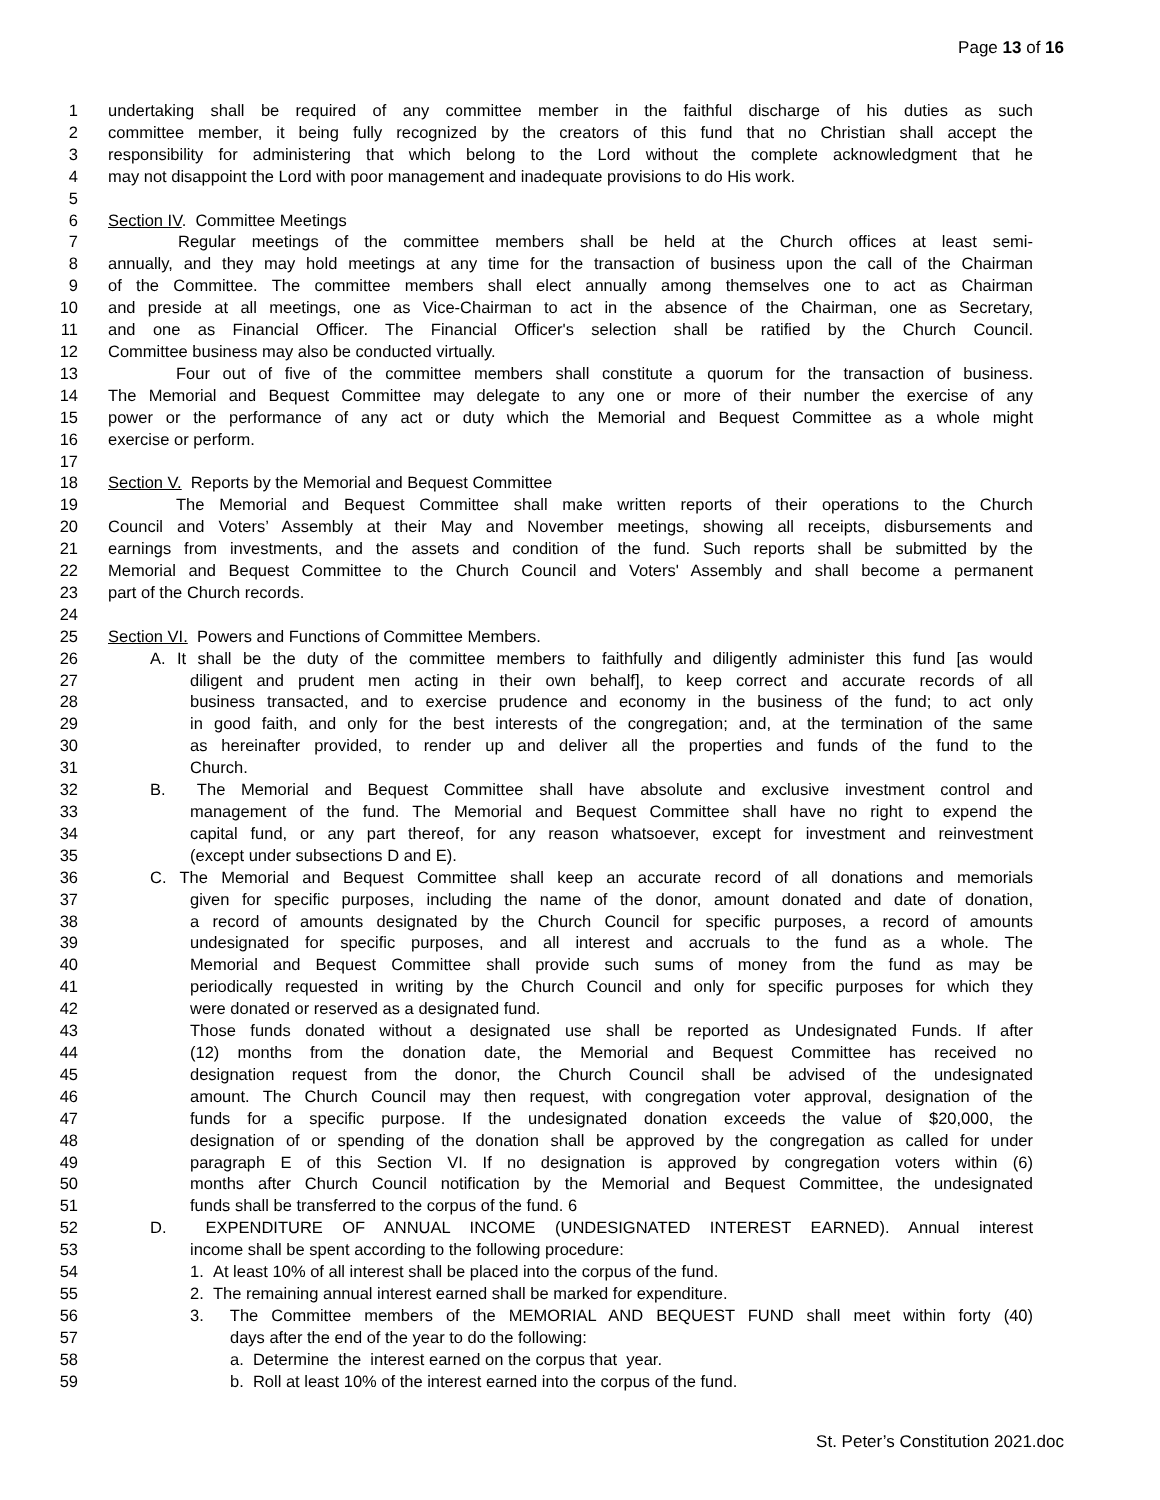Page 13 of 16
1 undertaking shall be required of any committee member in the faithful discharge of his duties as such
2 committee member, it being fully recognized by the creators of this fund that no Christian shall accept the
3 responsibility for administering that which belong to the Lord without the complete acknowledgment that he
4 may not disappoint the Lord with poor management and inadequate provisions to do His work.
5
6 Section IV. Committee Meetings
7 Regular meetings of the committee members shall be held at the Church offices at least semi-
8 annually, and they may hold meetings at any time for the transaction of business upon the call of the Chairman
9 of the Committee. The committee members shall elect annually among themselves one to act as Chairman
10 and preside at all meetings, one as Vice-Chairman to act in the absence of the Chairman, one as Secretary,
11 and one as Financial Officer. The Financial Officer's selection shall be ratified by the Church Council.
12 Committee business may also be conducted virtually.
13 Four out of five of the committee members shall constitute a quorum for the transaction of business.
14 The Memorial and Bequest Committee may delegate to any one or more of their number the exercise of any
15 power or the performance of any act or duty which the Memorial and Bequest Committee as a whole might
16 exercise or perform.
17
18 Section V. Reports by the Memorial and Bequest Committee
19 The Memorial and Bequest Committee shall make written reports of their operations to the Church
20 Council and Voters’ Assembly at their May and November meetings, showing all receipts, disbursements and
21 earnings from investments, and the assets and condition of the fund. Such reports shall be submitted by the
22 Memorial and Bequest Committee to the Church Council and Voters' Assembly and shall become a permanent
23 part of the Church records.
24
25 Section VI. Powers and Functions of Committee Members.
26 A. It shall be the duty of the committee members to faithfully and diligently administer this fund [as would
27 diligent and prudent men acting in their own behalf], to keep correct and accurate records of all
28 business transacted, and to exercise prudence and economy in the business of the fund; to act only
29 in good faith, and only for the best interests of the congregation; and, at the termination of the same
30 as hereinafter provided, to render up and deliver all the properties and funds of the fund to the
31 Church.
32 B. The Memorial and Bequest Committee shall have absolute and exclusive investment control and
33 management of the fund. The Memorial and Bequest Committee shall have no right to expend the
34 capital fund, or any part thereof, for any reason whatsoever, except for investment and reinvestment
35 (except under subsections D and E).
36 C. The Memorial and Bequest Committee shall keep an accurate record of all donations and memorials
37 given for specific purposes, including the name of the donor, amount donated and date of donation,
38 a record of amounts designated by the Church Council for specific purposes, a record of amounts
39 undesignated for specific purposes, and all interest and accruals to the fund as a whole. The
40 Memorial and Bequest Committee shall provide such sums of money from the fund as may be
41 periodically requested in writing by the Church Council and only for specific purposes for which they
42 were donated or reserved as a designated fund.
43 Those funds donated without a designated use shall be reported as Undesignated Funds. If after
44 (12) months from the donation date, the Memorial and Bequest Committee has received no
45 designation request from the donor, the Church Council shall be advised of the undesignated
46 amount. The Church Council may then request, with congregation voter approval, designation of the
47 funds for a specific purpose. If the undesignated donation exceeds the value of $20,000, the
48 designation of or spending of the donation shall be approved by the congregation as called for under
49 paragraph E of this Section VI. If no designation is approved by congregation voters within (6)
50 months after Church Council notification by the Memorial and Bequest Committee, the undesignated
51 funds shall be transferred to the corpus of the fund. 6
52 D. EXPENDITURE OF ANNUAL INCOME (UNDESIGNATED INTEREST EARNED). Annual interest
53 income shall be spent according to the following procedure:
54 1. At least 10% of all interest shall be placed into the corpus of the fund.
55 2. The remaining annual interest earned shall be marked for expenditure.
56 3. The Committee members of the MEMORIAL AND BEQUEST FUND shall meet within forty (40)
57 days after the end of the year to do the following:
58 a. Determine the interest earned on the corpus that year.
59 b. Roll at least 10% of the interest earned into the corpus of the fund.
St. Peter’s Constitution 2021.doc